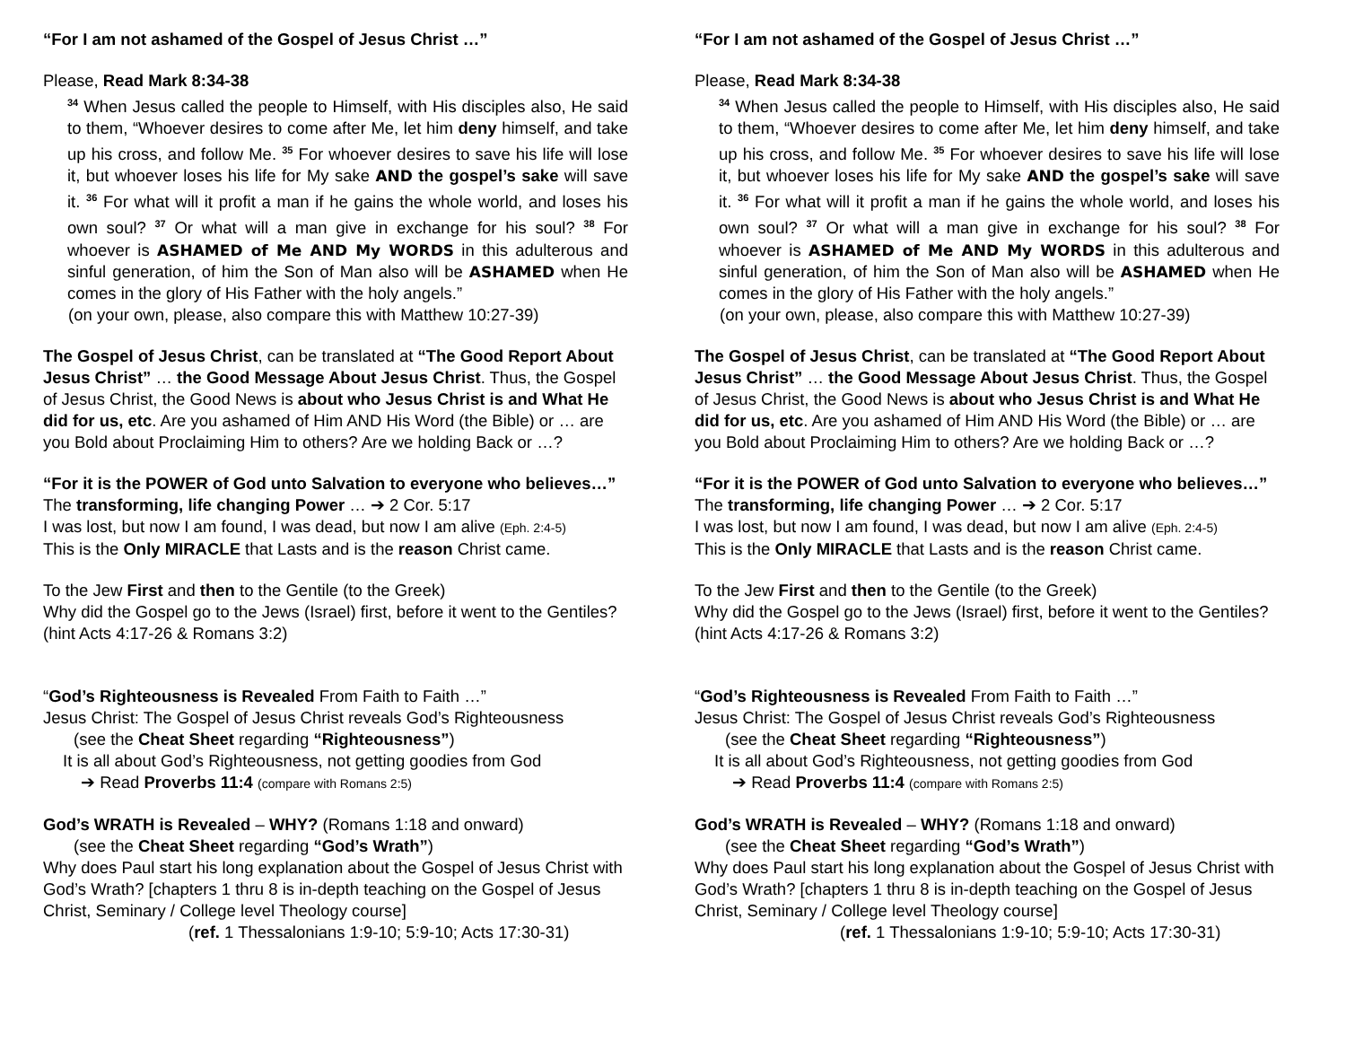“For I am not ashamed of the Gospel of Jesus Christ …”
Please, Read Mark 8:34-38
<sup>34</sup> When Jesus called the people to Himself, with His disciples also, He said to them, “Whoever desires to come after Me, let him deny himself, and take up his cross, and follow Me. <sup>35</sup> For whoever desires to save his life will lose it, but whoever loses his life for My sake AND the gospel’s sake will save it. <sup>36</sup> For what will it profit a man if he gains the whole world, and loses his own soul? <sup>37</sup> Or what will a man give in exchange for his soul? <sup>38</sup> For whoever is ASHAMED of Me AND My WORDS in this adulterous and sinful generation, of him the Son of Man also will be ASHAMED when He comes in the glory of His Father with the holy angels.”
(on your own, please, also compare this with Matthew 10:27-39)
The Gospel of Jesus Christ, can be translated at “The Good Report About Jesus Christ” … the Good Message About Jesus Christ. Thus, the Gospel of Jesus Christ, the Good News is about who Jesus Christ is and What He did for us, etc. Are you ashamed of Him AND His Word (the Bible) or … are you Bold about Proclaiming Him to others? Are we holding Back or …?
“For it is the POWER of God unto Salvation to everyone who believes…”
The transforming, life changing Power … ➔ 2 Cor. 5:17
I was lost, but now I am found, I was dead, but now I am alive (Eph. 2:4-5)
This is the Only MIRACLE that Lasts and is the reason Christ came.
To the Jew First and then to the Gentile (to the Greek)
Why did the Gospel go to the Jews (Israel) first, before it went to the Gentiles? (hint Acts 4:17-26 & Romans 3:2)
“God’s Righteousness is Revealed From Faith to Faith …”
Jesus Christ: The Gospel of Jesus Christ reveals God’s Righteousness
(see the Cheat Sheet regarding “Righteousness”)
It is all about God’s Righteousness, not getting goodies from God
➔ Read Proverbs 11:4 (compare with Romans 2:5)
God’s WRATH is Revealed – WHY? (Romans 1:18 and onward)
(see the Cheat Sheet regarding “God’s Wrath”)
Why does Paul start his long explanation about the Gospel of Jesus Christ with God’s Wrath? [chapters 1 thru 8 is in-depth teaching on the Gospel of Jesus Christ, Seminary / College level Theology course]
(ref. 1 Thessalonians 1:9-10; 5:9-10; Acts 17:30-31)
“For I am not ashamed of the Gospel of Jesus Christ …”
Please, Read Mark 8:34-38
<sup>34</sup> When Jesus called the people to Himself, with His disciples also, He said to them, “Whoever desires to come after Me, let him deny himself, and take up his cross, and follow Me. <sup>35</sup> For whoever desires to save his life will lose it, but whoever loses his life for My sake AND the gospel’s sake will save it. <sup>36</sup> For what will it profit a man if he gains the whole world, and loses his own soul? <sup>37</sup> Or what will a man give in exchange for his soul? <sup>38</sup> For whoever is ASHAMED of Me AND My WORDS in this adulterous and sinful generation, of him the Son of Man also will be ASHAMED when He comes in the glory of His Father with the holy angels.”
(on your own, please, also compare this with Matthew 10:27-39)
The Gospel of Jesus Christ, can be translated at “The Good Report About Jesus Christ” … the Good Message About Jesus Christ. Thus, the Gospel of Jesus Christ, the Good News is about who Jesus Christ is and What He did for us, etc. Are you ashamed of Him AND His Word (the Bible) or … are you Bold about Proclaiming Him to others? Are we holding Back or …?
“For it is the POWER of God unto Salvation to everyone who believes…”
The transforming, life changing Power … ➔ 2 Cor. 5:17
I was lost, but now I am found, I was dead, but now I am alive (Eph. 2:4-5)
This is the Only MIRACLE that Lasts and is the reason Christ came.
To the Jew First and then to the Gentile (to the Greek)
Why did the Gospel go to the Jews (Israel) first, before it went to the Gentiles? (hint Acts 4:17-26 & Romans 3:2)
“God’s Righteousness is Revealed From Faith to Faith …”
Jesus Christ: The Gospel of Jesus Christ reveals God’s Righteousness
(see the Cheat Sheet regarding “Righteousness”)
It is all about God’s Righteousness, not getting goodies from God
➔ Read Proverbs 11:4 (compare with Romans 2:5)
God’s WRATH is Revealed – WHY? (Romans 1:18 and onward)
(see the Cheat Sheet regarding “God’s Wrath”)
Why does Paul start his long explanation about the Gospel of Jesus Christ with God’s Wrath? [chapters 1 thru 8 is in-depth teaching on the Gospel of Jesus Christ, Seminary / College level Theology course]
(ref. 1 Thessalonians 1:9-10; 5:9-10; Acts 17:30-31)